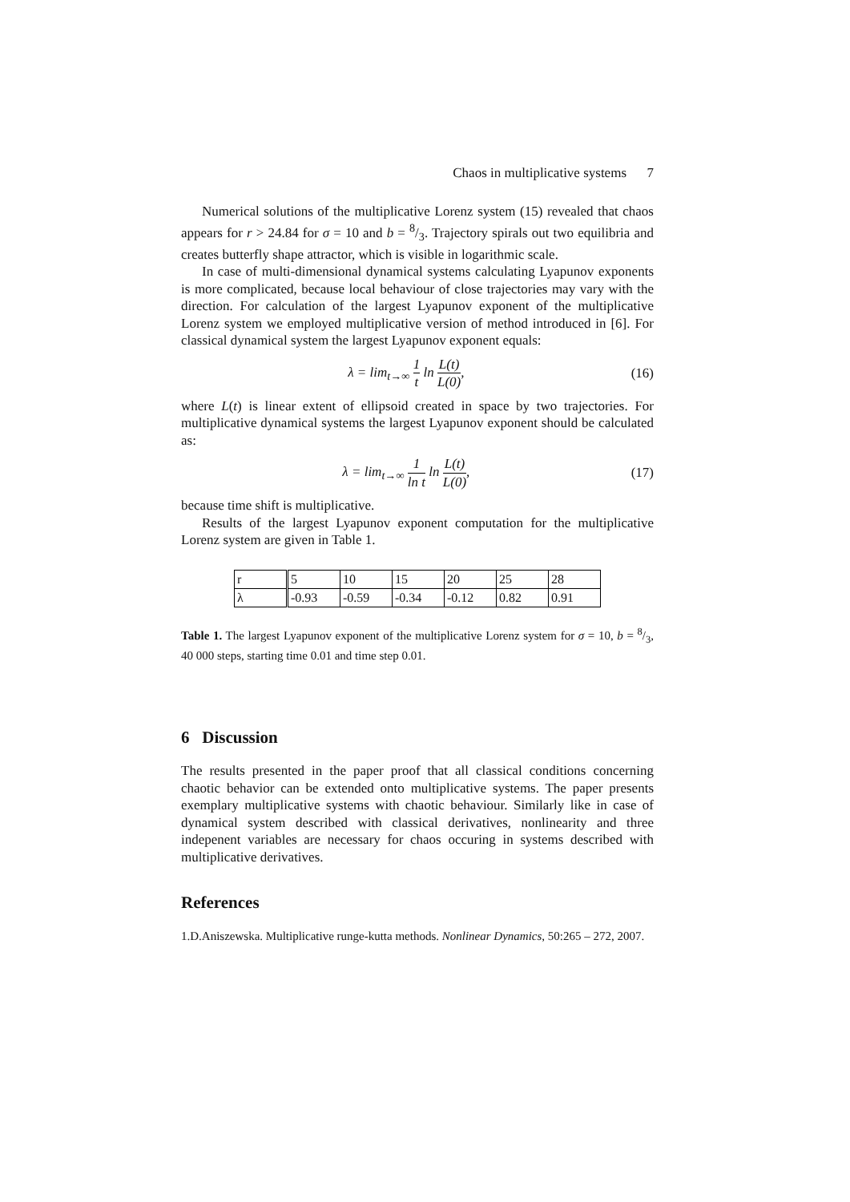Chaos in multiplicative systems 7
Numerical solutions of the multiplicative Lorenz system (15) revealed that chaos appears for r > 24.84 for σ = 10 and b = 8/3. Trajectory spirals out two equilibria and creates butterfly shape attractor, which is visible in logarithmic scale.
In case of multi-dimensional dynamical systems calculating Lyapunov exponents is more complicated, because local behaviour of close trajectories may vary with the direction. For calculation of the largest Lyapunov exponent of the multiplicative Lorenz system we employed multiplicative version of method introduced in [6]. For classical dynamical system the largest Lyapunov exponent equals:
λ = lim<sub>t→∞</sub> 1 t ln L(t) L(0), (16)
where L(t) is linear extent of ellipsoid created in space by two trajectories. For multiplicative dynamical systems the largest Lyapunov exponent should be calculated as:
λ = lim<sub>t→∞</sub> 1 ln t ln L(t) L(0), (17)
because time shift is multiplicative.
Results of the largest Lyapunov exponent computation for the multiplicative Lorenz system are given in Table 1.
| r | 5 | 10 | 15 | 20 | 25 | 28 |
| λ | -0.93 | -0.59 | -0.34 | -0.12 | 0.82 | 0.91 |
Table 1. The largest Lyapunov exponent of the multiplicative Lorenz system for σ = 10, b = 8/3, 40 000 steps, starting time 0.01 and time step 0.01.
6 Discussion
The results presented in the paper proof that all classical conditions concerning chaotic behavior can be extended onto multiplicative systems. The paper presents exemplary multiplicative systems with chaotic behaviour. Similarly like in case of dynamical system described with classical derivatives, nonlinearity and three indepenent variables are necessary for chaos occuring in systems described with multiplicative derivatives.
References
1.D.Aniszewska. Multiplicative runge-kutta methods. Nonlinear Dynamics, 50:265 – 272, 2007.